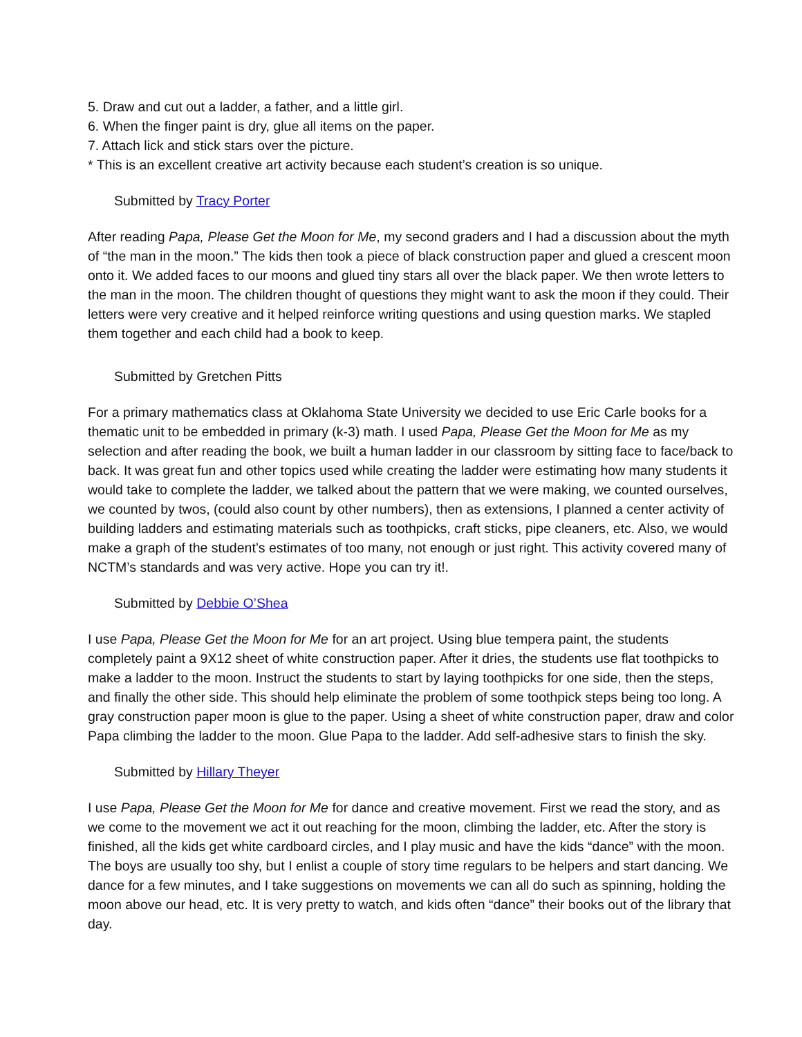5. Draw and cut out a ladder, a father, and a little girl.
6. When the finger paint is dry, glue all items on the paper.
7. Attach lick and stick stars over the picture.
* This is an excellent creative art activity because each student’s creation is so unique.
Submitted by Tracy Porter
After reading Papa, Please Get the Moon for Me, my second graders and I had a discussion about the myth of “the man in the moon.” The kids then took a piece of black construction paper and glued a crescent moon onto it. We added faces to our moons and glued tiny stars all over the black paper. We then wrote letters to the man in the moon. The children thought of questions they might want to ask the moon if they could. Their letters were very creative and it helped reinforce writing questions and using question marks. We stapled them together and each child had a book to keep.
Submitted by Gretchen Pitts
For a primary mathematics class at Oklahoma State University we decided to use Eric Carle books for a thematic unit to be embedded in primary (k-3) math. I used Papa, Please Get the Moon for Me as my selection and after reading the book, we built a human ladder in our classroom by sitting face to face/back to back. It was great fun and other topics used while creating the ladder were estimating how many students it would take to complete the ladder, we talked about the pattern that we were making, we counted ourselves, we counted by twos, (could also count by other numbers), then as extensions, I planned a center activity of building ladders and estimating materials such as toothpicks, craft sticks, pipe cleaners, etc. Also, we would make a graph of the student’s estimates of too many, not enough or just right. This activity covered many of NCTM’s standards and was very active. Hope you can try it!.
Submitted by Debbie O’Shea
I use Papa, Please Get the Moon for Me for an art project. Using blue tempera paint, the students completely paint a 9X12 sheet of white construction paper. After it dries, the students use flat toothpicks to make a ladder to the moon. Instruct the students to start by laying toothpicks for one side, then the steps, and finally the other side. This should help eliminate the problem of some toothpick steps being too long. A gray construction paper moon is glue to the paper. Using a sheet of white construction paper, draw and color Papa climbing the ladder to the moon. Glue Papa to the ladder. Add self-adhesive stars to finish the sky.
Submitted by Hillary Theyer
I use Papa, Please Get the Moon for Me for dance and creative movement. First we read the story, and as we come to the movement we act it out reaching for the moon, climbing the ladder, etc. After the story is finished, all the kids get white cardboard circles, and I play music and have the kids “dance” with the moon. The boys are usually too shy, but I enlist a couple of story time regulars to be helpers and start dancing. We dance for a few minutes, and I take suggestions on movements we can all do such as spinning, holding the moon above our head, etc. It is very pretty to watch, and kids often “dance” their books out of the library that day.